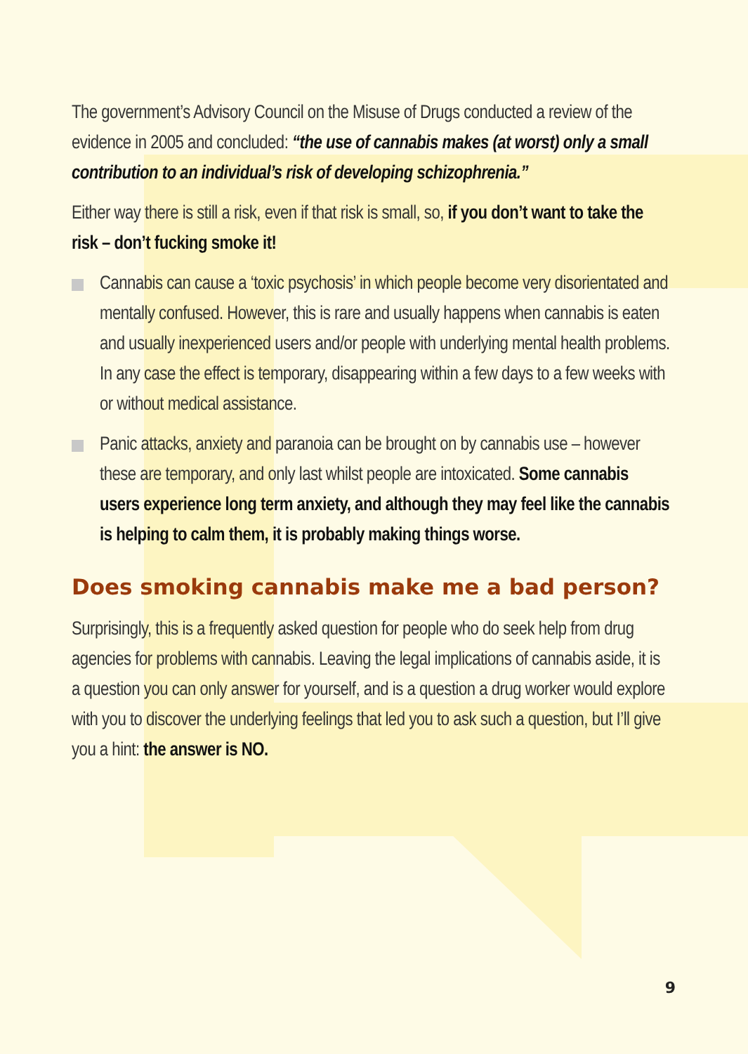The government’s Advisory Council on the Misuse of Drugs conducted a review of the evidence in 2005 and concluded: “the use of cannabis makes (at worst) only a small contribution to an individual’s risk of developing schizophrenia.”
Either way there is still a risk, even if that risk is small, so, if you don’t want to take the risk – don’t fucking smoke it!
Cannabis can cause a ‘toxic psychosis’ in which people become very disorientated and mentally confused. However, this is rare and usually happens when cannabis is eaten and usually inexperienced users and/or people with underlying mental health problems. In any case the effect is temporary, disappearing within a few days to a few weeks with or without medical assistance.
Panic attacks, anxiety and paranoia can be brought on by cannabis use – however these are temporary, and only last whilst people are intoxicated. Some cannabis users experience long term anxiety, and although they may feel like the cannabis is helping to calm them, it is probably making things worse.
Does smoking cannabis make me a bad person?
Surprisingly, this is a frequently asked question for people who do seek help from drug agencies for problems with cannabis. Leaving the legal implications of cannabis aside, it is a question you can only answer for yourself, and is a question a drug worker would explore with you to discover the underlying feelings that led you to ask such a question, but I’ll give you a hint: the answer is NO.
9